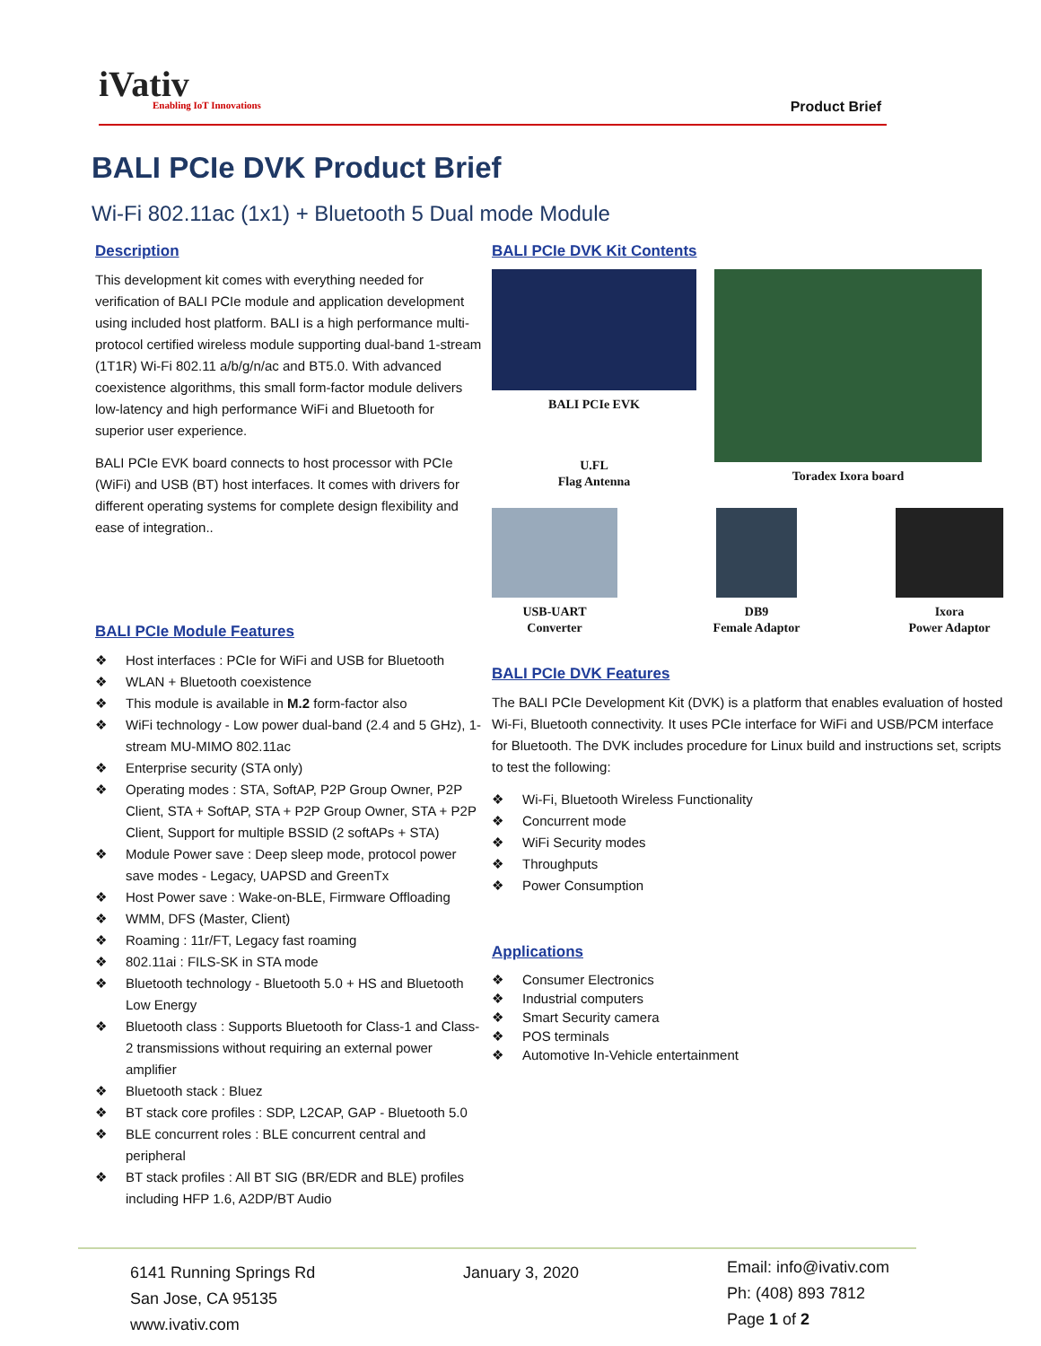iVativ
Enabling IoT Innovations
Product Brief
BALI PCIe DVK Product Brief
Wi-Fi 802.11ac (1x1) + Bluetooth 5 Dual mode Module
Description
This development kit comes with everything needed for verification of BALI PCIe module and application development using included host platform. BALI is a high performance multi-protocol certified wireless module supporting dual-band 1-stream (1T1R) Wi-Fi 802.11 a/b/g/n/ac and BT5.0. With advanced coexistence algorithms, this small form-factor module delivers low-latency and high performance WiFi and Bluetooth for superior user experience.
BALI PCIe EVK board connects to host processor with PCIe (WiFi) and USB (BT) host interfaces. It comes with drivers for different operating systems for complete design flexibility and ease of integration..
BALI PCIe Module Features
❖ Host interfaces : PCIe for WiFi and USB for Bluetooth
❖ WLAN + Bluetooth coexistence
❖ This module is available in M.2 form-factor also
❖ WiFi technology - Low power dual-band (2.4 and 5 GHz), 1-stream MU-MIMO 802.11ac
❖ Enterprise security (STA only)
❖ Operating modes : STA, SoftAP, P2P Group Owner, P2P Client, STA + SoftAP, STA + P2P Group Owner, STA + P2P Client, Support for multiple BSSID (2 softAPs + STA)
❖ Module Power save : Deep sleep mode, protocol power save modes - Legacy, UAPSD and GreenTx
❖ Host Power save : Wake-on-BLE, Firmware Offloading
❖ WMM, DFS (Master, Client)
❖ Roaming : 11r/FT, Legacy fast roaming
❖ 802.11ai : FILS-SK in STA mode
❖ Bluetooth technology - Bluetooth 5.0 + HS and Bluetooth Low Energy
❖ Bluetooth class : Supports Bluetooth for Class-1 and Class-2 transmissions without requiring an external power amplifier
❖ Bluetooth stack : Bluez
❖ BT stack core profiles : SDP, L2CAP, GAP - Bluetooth 5.0
❖ BLE concurrent roles : BLE concurrent central and peripheral
❖ BT stack profiles : All BT SIG (BR/EDR and BLE) profiles including HFP 1.6, A2DP/BT Audio
BALI PCIe DVK Kit Contents
BALI PCIe EVK
U.FL
Flag Antenna
Toradex Ixora board
USB-UART
Converter
DB9
Female Adaptor
Ixora
Power Adaptor
BALI PCIe DVK Features
The BALI PCIe Development Kit (DVK) is a platform that enables evaluation of hosted Wi-Fi, Bluetooth connectivity. It uses PCIe interface for WiFi and USB/PCM interface for Bluetooth. The DVK includes procedure for Linux build and instructions set, scripts to test the following:
❖ Wi-Fi, Bluetooth Wireless Functionality
❖ Concurrent mode
❖ WiFi Security modes
❖ Throughputs
❖ Power Consumption
Applications
❖ Consumer Electronics
❖ Industrial computers
❖ Smart Security camera
❖ POS terminals
❖ Automotive In-Vehicle entertainment
6141 Running Springs Rd
San Jose, CA 95135
www.ivativ.com
January 3, 2020
Email: info@ivativ.com
Ph: (408) 893 7812
Page 1 of 2